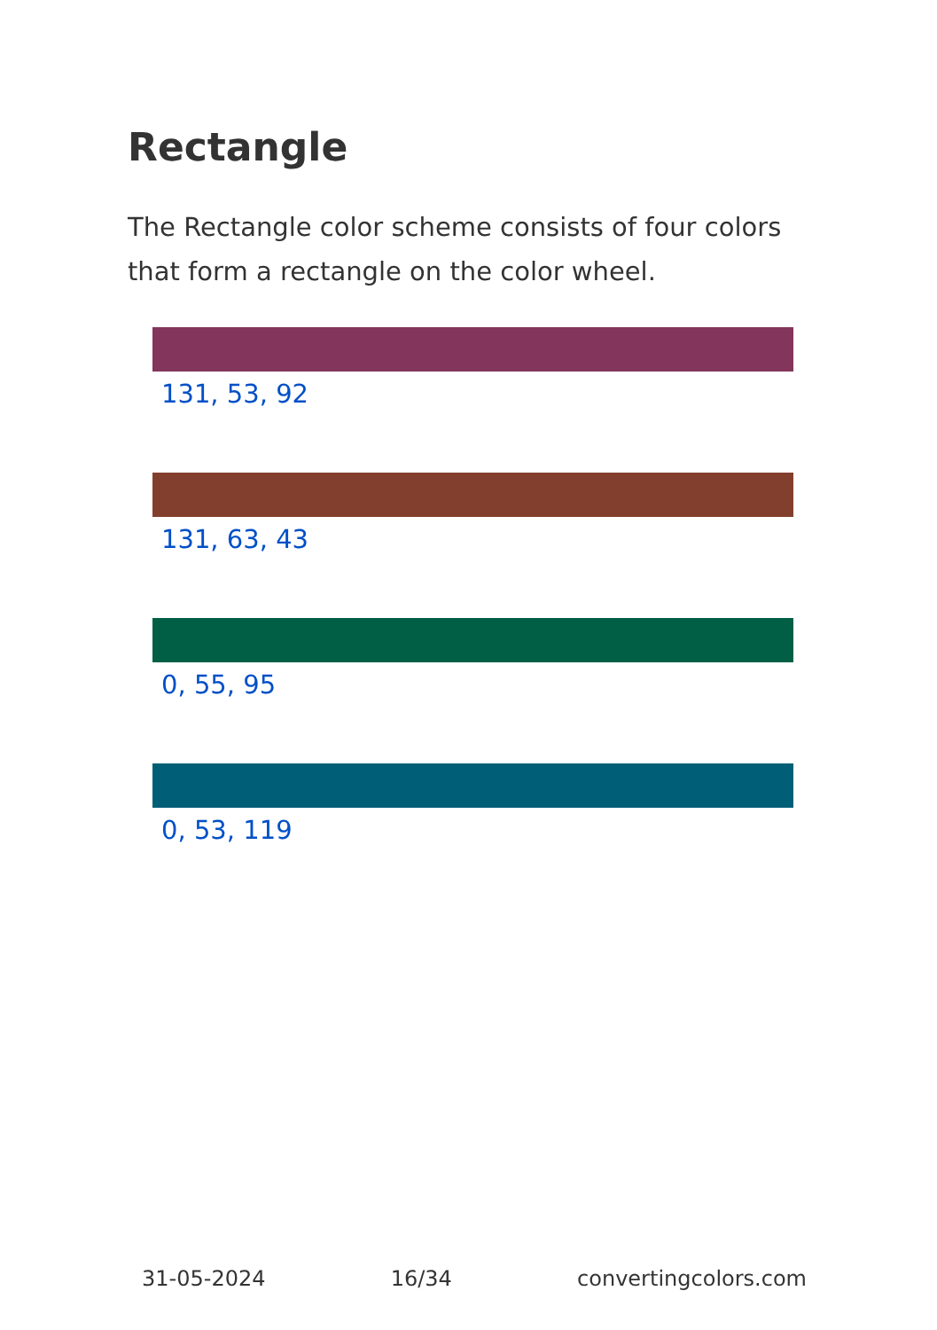Rectangle
The Rectangle color scheme consists of four colors that form a rectangle on the color wheel.
131, 53, 92
131, 63, 43
0, 55, 95
0, 53, 119
31-05-2024 16/34 convertingcolors.com